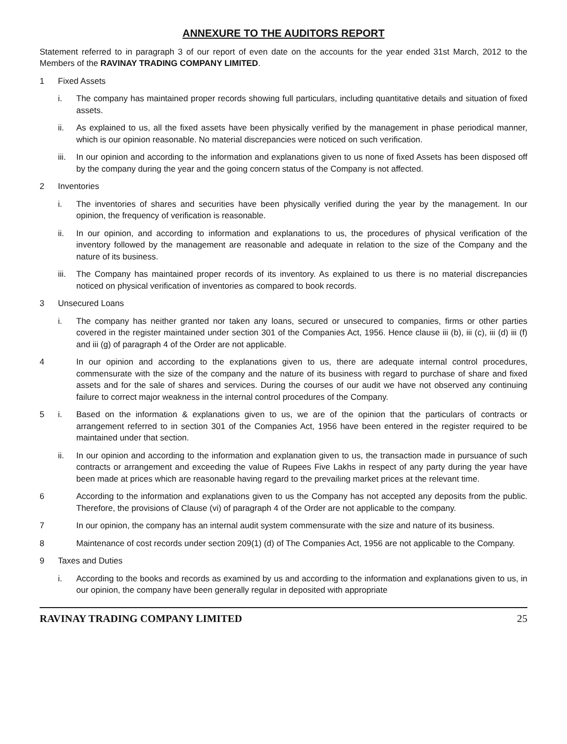ANNEXURE TO THE AUDITORS REPORT
Statement referred to in paragraph 3 of our report of even date on the accounts for the year ended 31st March, 2012 to the Members of the RAVINAY TRADING COMPANY LIMITED.
1 Fixed Assets
i. The company has maintained proper records showing full particulars, including quantitative details and situation of fixed assets.
ii. As explained to us, all the fixed assets have been physically verified by the management in phase periodical manner, which is our opinion reasonable. No material discrepancies were noticed on such verification.
iii. In our opinion and according to the information and explanations given to us none of fixed Assets has been disposed off by the company during the year and the going concern status of the Company is not affected.
2 Inventories
i. The inventories of shares and securities have been physically verified during the year by the management. In our opinion, the frequency of verification is reasonable.
ii. In our opinion, and according to information and explanations to us, the procedures of physical verification of the inventory followed by the management are reasonable and adequate in relation to the size of the Company and the nature of its business.
iii. The Company has maintained proper records of its inventory. As explained to us there is no material discrepancies noticed on physical verification of inventories as compared to book records.
3 Unsecured Loans
i. The company has neither granted nor taken any loans, secured or unsecured to companies, firms or other parties covered in the register maintained under section 301 of the Companies Act, 1956. Hence clause iii (b), iii (c), iii (d) iii (f) and iii (g) of paragraph 4 of the Order are not applicable.
4 In our opinion and according to the explanations given to us, there are adequate internal control procedures, commensurate with the size of the company and the nature of its business with regard to purchase of share and fixed assets and for the sale of shares and services. During the courses of our audit we have not observed any continuing failure to correct major weakness in the internal control procedures of the Company.
5 i. Based on the information & explanations given to us, we are of the opinion that the particulars of contracts or arrangement referred to in section 301 of the Companies Act, 1956 have been entered in the register required to be maintained under that section.
ii. In our opinion and according to the information and explanation given to us, the transaction made in pursuance of such contracts or arrangement and exceeding the value of Rupees Five Lakhs in respect of any party during the year have been made at prices which are reasonable having regard to the prevailing market prices at the relevant time.
6 According to the information and explanations given to us the Company has not accepted any deposits from the public. Therefore, the provisions of Clause (vi) of paragraph 4 of the Order are not applicable to the company.
7 In our opinion, the company has an internal audit system commensurate with the size and nature of its business.
8 Maintenance of cost records under section 209(1) (d) of The Companies Act, 1956 are not applicable to the Company.
9 Taxes and Duties
i. According to the books and records as examined by us and according to the information and explanations given to us, in our opinion, the company have been generally regular in deposited with appropriate
RAVINAY TRADING COMPANY LIMITED 25